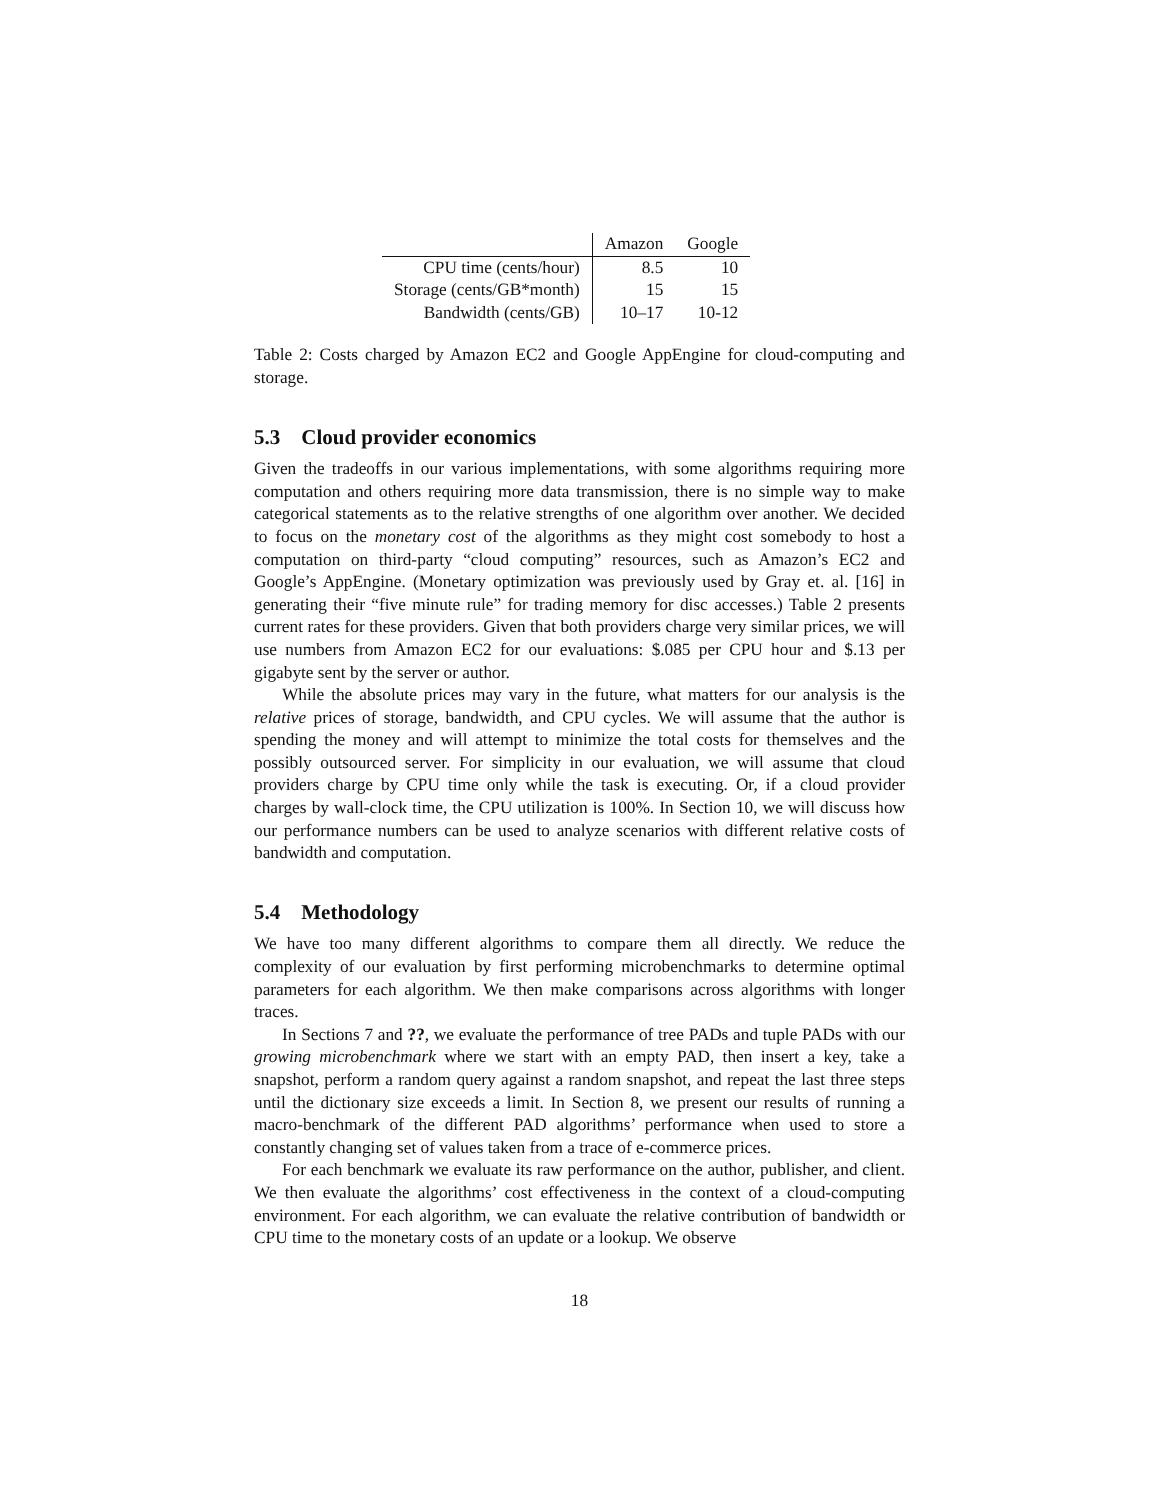| | Amazon | Google |
| --- | --- | --- |
| CPU time (cents/hour) | 8.5 | 10 |
| Storage (cents/GB*month) | 15 | 15 |
| Bandwidth (cents/GB) | 10–17 | 10-12 |
Table 2: Costs charged by Amazon EC2 and Google AppEngine for cloud-computing and storage.
5.3 Cloud provider economics
Given the tradeoffs in our various implementations, with some algorithms requiring more computation and others requiring more data transmission, there is no simple way to make categorical statements as to the relative strengths of one algorithm over another. We decided to focus on the monetary cost of the algorithms as they might cost somebody to host a computation on third-party “cloud computing” resources, such as Amazon’s EC2 and Google’s AppEngine. (Monetary optimization was previously used by Gray et. al. [16] in generating their “five minute rule” for trading memory for disc accesses.) Table 2 presents current rates for these providers. Given that both providers charge very similar prices, we will use numbers from Amazon EC2 for our evaluations: $.085 per CPU hour and $.13 per gigabyte sent by the server or author.
While the absolute prices may vary in the future, what matters for our analysis is the relative prices of storage, bandwidth, and CPU cycles. We will assume that the author is spending the money and will attempt to minimize the total costs for themselves and the possibly outsourced server. For simplicity in our evaluation, we will assume that cloud providers charge by CPU time only while the task is executing. Or, if a cloud provider charges by wall-clock time, the CPU utilization is 100%. In Section 10, we will discuss how our performance numbers can be used to analyze scenarios with different relative costs of bandwidth and computation.
5.4 Methodology
We have too many different algorithms to compare them all directly. We reduce the complexity of our evaluation by first performing microbenchmarks to determine optimal parameters for each algorithm. We then make comparisons across algorithms with longer traces.
In Sections 7 and ??, we evaluate the performance of tree PADs and tuple PADs with our growing microbenchmark where we start with an empty PAD, then insert a key, take a snapshot, perform a random query against a random snapshot, and repeat the last three steps until the dictionary size exceeds a limit. In Section 8, we present our results of running a macro-benchmark of the different PAD algorithms’ performance when used to store a constantly changing set of values taken from a trace of e-commerce prices.
For each benchmark we evaluate its raw performance on the author, publisher, and client. We then evaluate the algorithms’ cost effectiveness in the context of a cloud-computing environment. For each algorithm, we can evaluate the relative contribution of bandwidth or CPU time to the monetary costs of an update or a lookup. We observe
18